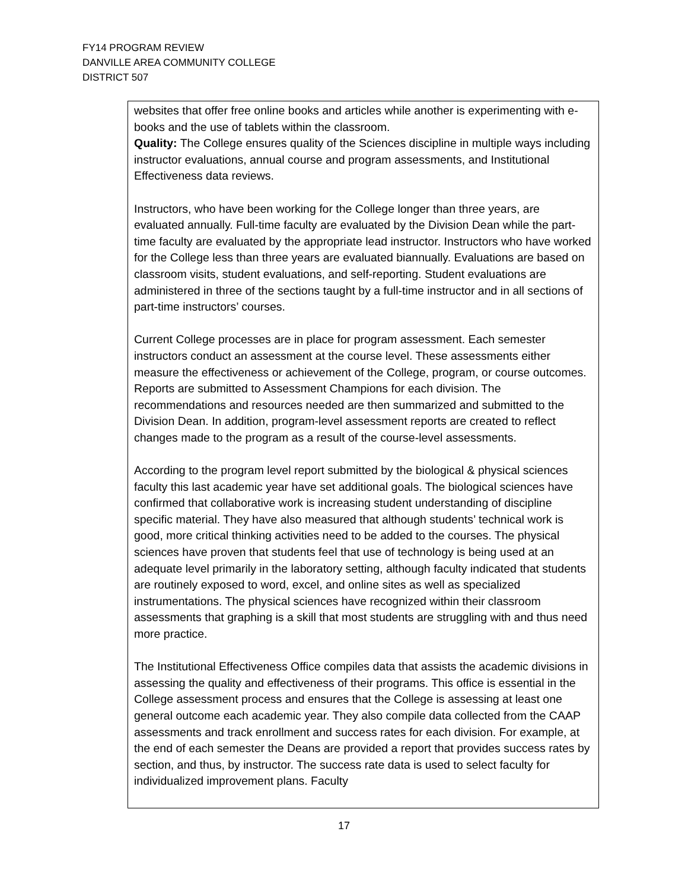FY14 PROGRAM REVIEW
DANVILLE AREA COMMUNITY COLLEGE
DISTRICT 507
websites that offer free online books and articles while another is experimenting with e-books and the use of tablets within the classroom.
Quality: The College ensures quality of the Sciences discipline in multiple ways including instructor evaluations, annual course and program assessments, and Institutional Effectiveness data reviews.
Instructors, who have been working for the College longer than three years, are evaluated annually. Full-time faculty are evaluated by the Division Dean while the part-time faculty are evaluated by the appropriate lead instructor. Instructors who have worked for the College less than three years are evaluated biannually. Evaluations are based on classroom visits, student evaluations, and self-reporting. Student evaluations are administered in three of the sections taught by a full-time instructor and in all sections of part-time instructors’ courses.
Current College processes are in place for program assessment. Each semester instructors conduct an assessment at the course level. These assessments either measure the effectiveness or achievement of the College, program, or course outcomes. Reports are submitted to Assessment Champions for each division. The recommendations and resources needed are then summarized and submitted to the Division Dean. In addition, program-level assessment reports are created to reflect changes made to the program as a result of the course-level assessments.
According to the program level report submitted by the biological & physical sciences faculty this last academic year have set additional goals. The biological sciences have confirmed that collaborative work is increasing student understanding of discipline specific material. They have also measured that although students’ technical work is good, more critical thinking activities need to be added to the courses. The physical sciences have proven that students feel that use of technology is being used at an adequate level primarily in the laboratory setting, although faculty indicated that students are routinely exposed to word, excel, and online sites as well as specialized instrumentations. The physical sciences have recognized within their classroom assessments that graphing is a skill that most students are struggling with and thus need more practice.
The Institutional Effectiveness Office compiles data that assists the academic divisions in assessing the quality and effectiveness of their programs. This office is essential in the College assessment process and ensures that the College is assessing at least one general outcome each academic year. They also compile data collected from the CAAP assessments and track enrollment and success rates for each division. For example, at the end of each semester the Deans are provided a report that provides success rates by section, and thus, by instructor. The success rate data is used to select faculty for individualized improvement plans. Faculty
17